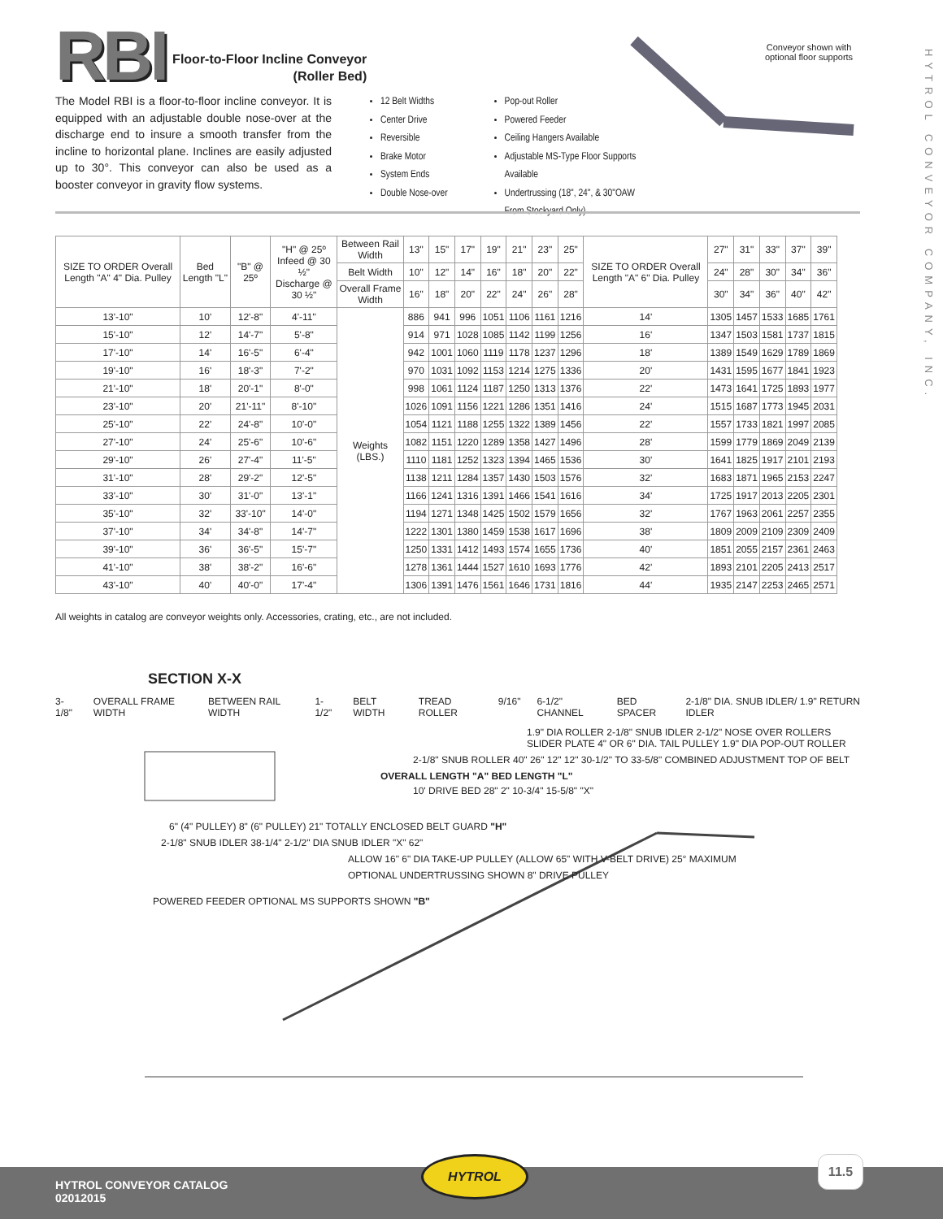RBI
Floor-to-Floor Incline Conveyor
(Roller Bed)
The Model RBI is a floor-to-floor incline conveyor. It is equipped with an adjustable double nose-over at the discharge end to insure a smooth transfer from the incline to horizontal plane. Inclines are easily adjusted up to 30°. This conveyor can also be used as a booster conveyor in gravity flow systems.
12 Belt Widths
Center Drive
Reversible
Brake Motor
System Ends
Double Nose-over
Pop-out Roller
Powered Feeder
Ceiling Hangers Available
Adjustable MS-Type Floor Supports Available
Undertrussing (18", 24", & 30"OAW From Stockyard Only)
Conveyor shown with optional floor supports
HYTROL CONVEYOR COMPANY, INC.
| SIZE TO ORDER Overall Length "A" 4" Dia. Pulley | Bed Length "L" | "B" @ 25º | "H" @ 25º Infeed @ 30 ½" Discharge @ 30 ½" | Between Rail Width | 13" | 15" | 17" | 19" | 21" | 23" | 25" | SIZE TO ORDER Overall Length "A" 6" Dia. Pulley | 27" | 31" | 33" | 37" | 39" |
| --- | --- | --- | --- | --- | --- | --- | --- | --- | --- | --- | --- | --- | --- | --- | --- | --- | --- |
| | | | | Belt Width | 10" | 12" | 14" | 16" | 18" | 20" | 22" | | 24" | 28" | 30" | 34" | 36" |
| | | | | Overall Frame Width | 16" | 18" | 20" | 22" | 24" | 26" | 28" | | 30" | 34" | 36" | 40" | 42" |
| 13'-10" | 10' | 12'-8" | 4'-11" | Weights (LBS.) | 886 | 941 | 996 | 1051 | 1106 | 1161 | 1216 | 14' | 1305 | 1457 | 1533 | 1685 | 1761 |
| 15'-10" | 12' | 14'-7" | 5'-8" | | 914 | 971 | 1028 | 1085 | 1142 | 1199 | 1256 | 16' | 1347 | 1503 | 1581 | 1737 | 1815 |
| 17'-10" | 14' | 16'-5" | 6'-4" | | 942 | 1001 | 1060 | 1119 | 1178 | 1237 | 1296 | 18' | 1389 | 1549 | 1629 | 1789 | 1869 |
| 19'-10" | 16' | 18'-3" | 7'-2" | | 970 | 1031 | 1092 | 1153 | 1214 | 1275 | 1336 | 20' | 1431 | 1595 | 1677 | 1841 | 1923 |
| 21'-10" | 18' | 20'-1" | 8'-0" | | 998 | 1061 | 1124 | 1187 | 1250 | 1313 | 1376 | 22' | 1473 | 1641 | 1725 | 1893 | 1977 |
| 23'-10" | 20' | 21'-11" | 8'-10" | | 1026 | 1091 | 1156 | 1221 | 1286 | 1351 | 1416 | 24' | 1515 | 1687 | 1773 | 1945 | 2031 |
| 25'-10" | 22' | 24'-8" | 10'-0" | | 1054 | 1121 | 1188 | 1255 | 1322 | 1389 | 1456 | 22' | 1557 | 1733 | 1821 | 1997 | 2085 |
| 27'-10" | 24' | 25'-6" | 10'-6" | | 1082 | 1151 | 1220 | 1289 | 1358 | 1427 | 1496 | 28' | 1599 | 1779 | 1869 | 2049 | 2139 |
| 29'-10" | 26' | 27'-4" | 11'-5" | | 1110 | 1181 | 1252 | 1323 | 1394 | 1465 | 1536 | 30' | 1641 | 1825 | 1917 | 2101 | 2193 |
| 31'-10" | 28' | 29'-2" | 12'-5" | | 1138 | 1211 | 1284 | 1357 | 1430 | 1503 | 1576 | 32' | 1683 | 1871 | 1965 | 2153 | 2247 |
| 33'-10" | 30' | 31'-0" | 13'-1" | | 1166 | 1241 | 1316 | 1391 | 1466 | 1541 | 1616 | 34' | 1725 | 1917 | 2013 | 2205 | 2301 |
| 35'-10" | 32' | 33'-10" | 14'-0" | | 1194 | 1271 | 1348 | 1425 | 1502 | 1579 | 1656 | 32' | 1767 | 1963 | 2061 | 2257 | 2355 |
| 37'-10" | 34' | 34'-8" | 14'-7" | | 1222 | 1301 | 1380 | 1459 | 1538 | 1617 | 1696 | 38' | 1809 | 2009 | 2109 | 2309 | 2409 |
| 39'-10" | 36' | 36'-5" | 15'-7" | | 1250 | 1331 | 1412 | 1493 | 1574 | 1655 | 1736 | 40' | 1851 | 2055 | 2157 | 2361 | 2463 |
| 41'-10" | 38' | 38'-2" | 16'-6" | | 1278 | 1361 | 1444 | 1527 | 1610 | 1693 | 1776 | 42' | 1893 | 2101 | 2205 | 2413 | 2517 |
| 43'-10" | 40' | 40'-0" | 17'-4" | | 1306 | 1391 | 1476 | 1561 | 1646 | 1731 | 1816 | 44' | 1935 | 2147 | 2253 | 2465 | 2571 |
All weights in catalog are conveyor weights only. Accessories, crating, etc., are not included.
SECTION X-X
3-1/8" OVERALL FRAME WIDTH BETWEEN RAIL WIDTH 1-1/2" BELT WIDTH TREAD ROLLER 9/16" 6-1/2" CHANNEL BED SPACER 2-1/8" DIA. SNUB IDLER/ 1.9" RETURN IDLER
1.9" DIA ROLLER 2-1/8" SNUB IDLER 2-1/2" NOSE OVER ROLLERS SLIDER PLATE 4" OR 6" DIA. TAIL PULLEY 1.9" DIA POP-OUT ROLLER
2-1/8" SNUB ROLLER 40" 26" 12" 12" 30-1/2" TO 33-5/8" COMBINED ADJUSTMENT TOP OF BELT
OVERALL LENGTH "A" BED LENGTH "L"
10' DRIVE BED 28" 2" 10-3/4" 15-5/8" "X"
6" (4" PULLEY) 8" (6" PULLEY) 21" TOTALLY ENCLOSED BELT GUARD "H"
2-1/8" SNUB IDLER 38-1/4" 2-1/2" DIA SNUB IDLER "X" 62"
ALLOW 16" 6" DIA TAKE-UP PULLEY (ALLOW 65" WITH V-BELT DRIVE) 25° MAXIMUM
OPTIONAL UNDERTRUSSING SHOWN 8" DRIVE PULLEY
POWERED FEEDER OPTIONAL MS SUPPORTS SHOWN "B"
HYTROL 11.5
HYTROL CONVEYOR CATALOG
02012015